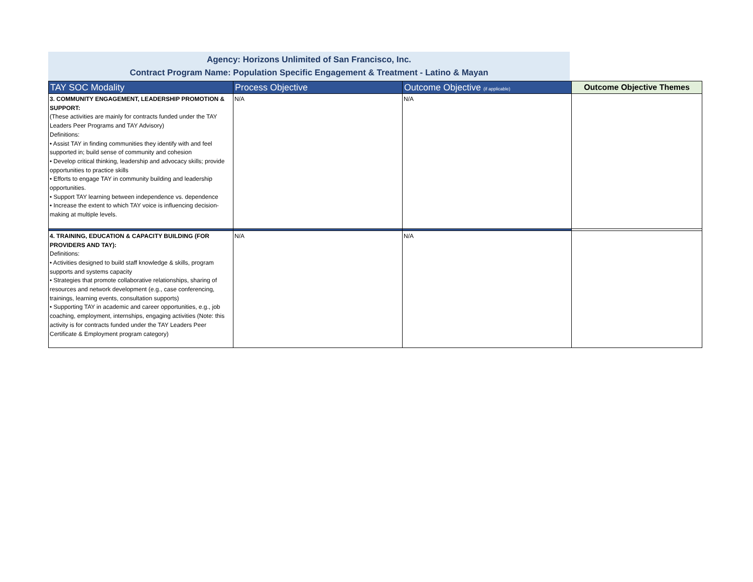Agency: Horizons Unlimited of San Francisco, Inc.
Contract Program Name: Population Specific Engagement & Treatment - Latino & Mayan
| TAY SOC Modality | Process Objective | Outcome Objective (if applicable) | Outcome Objective Themes |
| --- | --- | --- | --- |
| 3. COMMUNITY ENGAGEMENT, LEADERSHIP PROMOTION & SUPPORT: (These activities are mainly for contracts funded under the TAY Leaders Peer Programs and TAY Advisory) Definitions: • Assist TAY in finding communities they identify with and feel supported in; build sense of community and cohesion • Develop critical thinking, leadership and advocacy skills; provide opportunities to practice skills • Efforts to engage TAY in community building and leadership opportunities. • Support TAY learning between independence vs. dependence • Increase the extent to which TAY voice is influencing decision-making at multiple levels. | N/A | N/A | |
| 4. TRAINING, EDUCATION & CAPACITY BUILDING (FOR PROVIDERS AND TAY): Definitions: • Activities designed to build staff knowledge & skills, program supports and systems capacity • Strategies that promote collaborative relationships, sharing of resources and network development (e.g., case conferencing, trainings, learning events, consultation supports) • Supporting TAY in academic and career opportunities, e.g., job coaching, employment, internships, engaging activities (Note: this activity is for contracts funded under the TAY Leaders Peer Certificate & Employment program category) | N/A | N/A | |